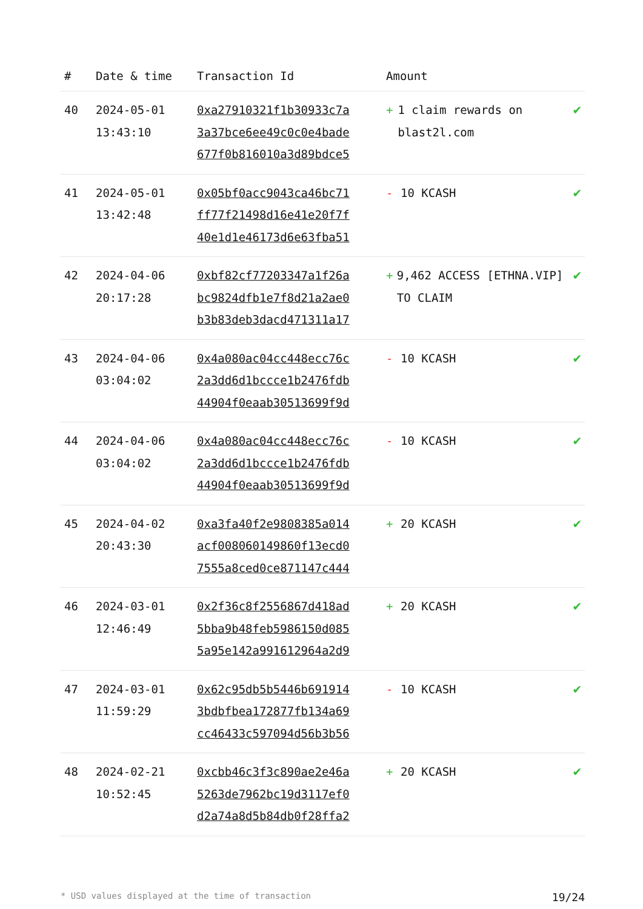| # | Date & time | Transaction Id | Amount | |
| --- | --- | --- | --- | --- |
| 40 | 2024-05-01 13:43:10 | 0xa27910321f1b30933c7a 3a37bce6ee49c0c0e4bade 677f0b816010a3d89bdce5 | + 1 claim rewards on blast2l.com | ✔ |
| 41 | 2024-05-01 13:42:48 | 0x05bf0acc9043ca46bc71 ff77f21498d16e41e20f7f 40e1d1e46173d6e63fba51 | - 10 KCASH | ✔ |
| 42 | 2024-04-06 20:17:28 | 0xbf82cf77203347a1f26a bc9824dfb1e7f8d21a2ae0 b3b83deb3dacd471311a17 | + 9,462 ACCESS [ETHNA.VIP] TO CLAIM | ✔ |
| 43 | 2024-04-06 03:04:02 | 0x4a080ac04cc448ecc76c 2a3dd6d1bccce1b2476fdb 44904f0eaab30513699f9d | - 10 KCASH | ✔ |
| 44 | 2024-04-06 03:04:02 | 0x4a080ac04cc448ecc76c 2a3dd6d1bccce1b2476fdb 44904f0eaab30513699f9d | - 10 KCASH | ✔ |
| 45 | 2024-04-02 20:43:30 | 0xa3fa40f2e9808385a014 acf008060149860f13ecd0 7555a8ced0ce871147c444 | + 20 KCASH | ✔ |
| 46 | 2024-03-01 12:46:49 | 0x2f36c8f2556867d418ad 5bba9b48feb5986150d085 5a95e142a991612964a2d9 | + 20 KCASH | ✔ |
| 47 | 2024-03-01 11:59:29 | 0x62c95db5b5446b691914 3bdbfbea172877fb134a69 cc46433c597094d56b3b56 | - 10 KCASH | ✔ |
| 48 | 2024-02-21 10:52:45 | 0xcbb46c3f3c890ae2e46a 5263de7962bc19d3117ef0 d2a74a8d5b84db0f28ffa2 | + 20 KCASH | ✔ |
* USD values displayed at the time of transaction 19/24